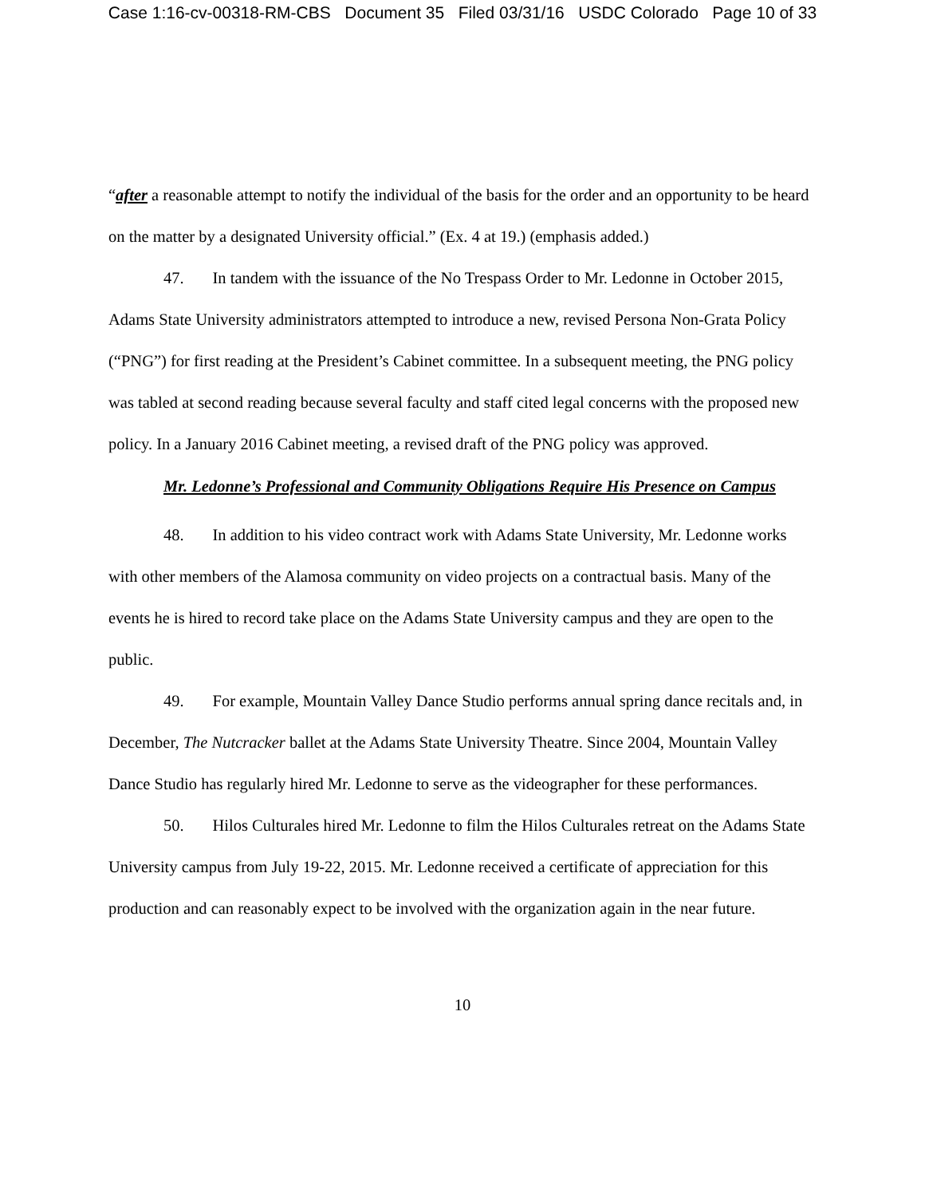Case 1:16-cv-00318-RM-CBS Document 35 Filed 03/31/16 USDC Colorado Page 10 of 33
“after a reasonable attempt to notify the individual of the basis for the order and an opportunity to be heard on the matter by a designated University official.” (Ex. 4 at 19.) (emphasis added.)
47. In tandem with the issuance of the No Trespass Order to Mr. Ledonne in October 2015, Adams State University administrators attempted to introduce a new, revised Persona Non-Grata Policy (“PNG”) for first reading at the President’s Cabinet committee. In a subsequent meeting, the PNG policy was tabled at second reading because several faculty and staff cited legal concerns with the proposed new policy. In a January 2016 Cabinet meeting, a revised draft of the PNG policy was approved.
Mr. Ledonne’s Professional and Community Obligations Require His Presence on Campus
48. In addition to his video contract work with Adams State University, Mr. Ledonne works with other members of the Alamosa community on video projects on a contractual basis. Many of the events he is hired to record take place on the Adams State University campus and they are open to the public.
49. For example, Mountain Valley Dance Studio performs annual spring dance recitals and, in December, The Nutcracker ballet at the Adams State University Theatre. Since 2004, Mountain Valley Dance Studio has regularly hired Mr. Ledonne to serve as the videographer for these performances.
50. Hilos Culturales hired Mr. Ledonne to film the Hilos Culturales retreat on the Adams State University campus from July 19-22, 2015. Mr. Ledonne received a certificate of appreciation for this production and can reasonably expect to be involved with the organization again in the near future.
10